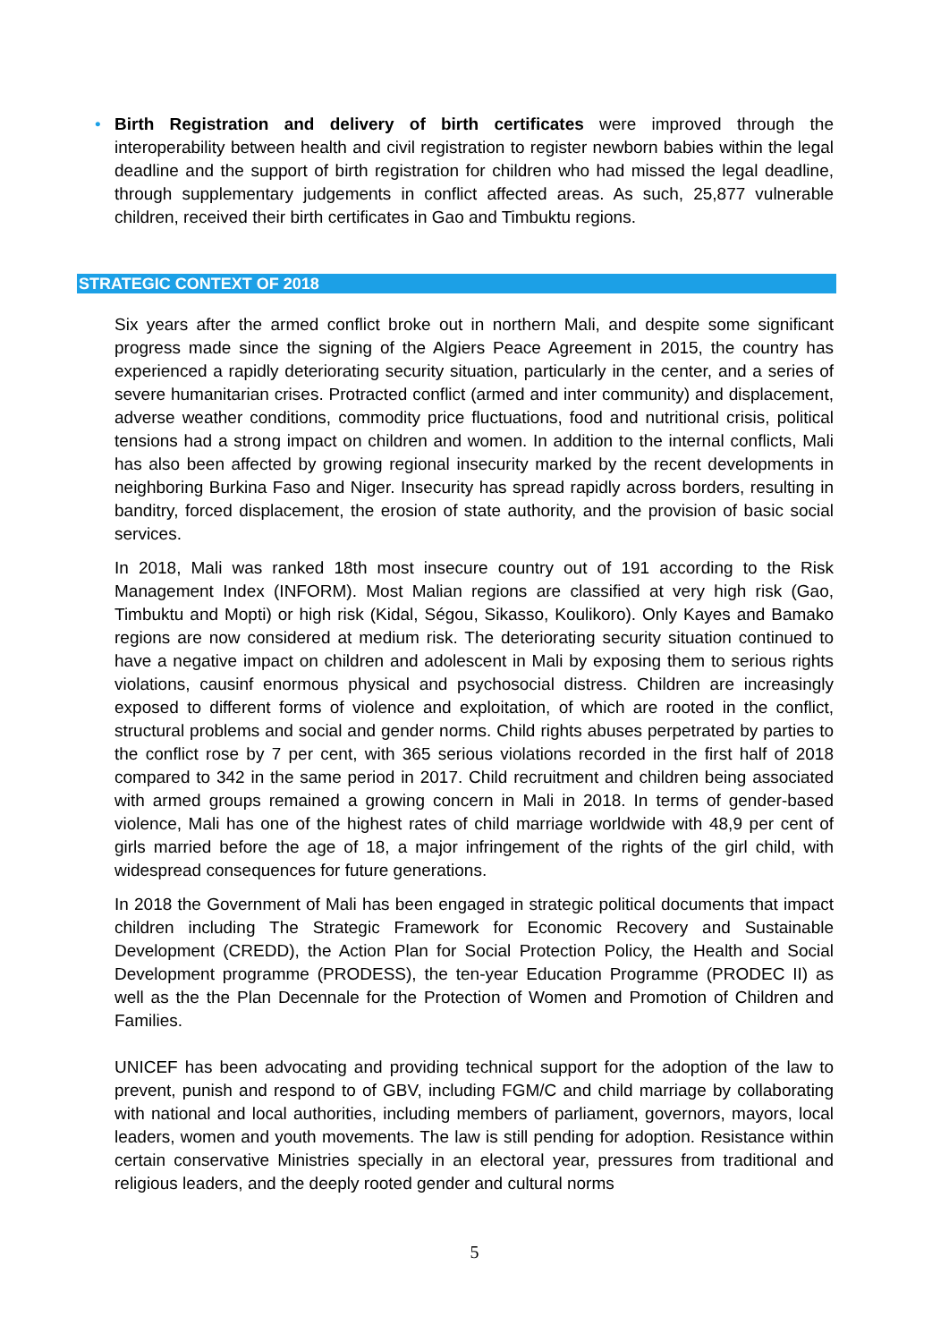• Birth Registration and delivery of birth certificates were improved through the interoperability between health and civil registration to register newborn babies within the legal deadline and the support of birth registration for children who had missed the legal deadline, through supplementary judgements in conflict affected areas. As such, 25,877 vulnerable children, received their birth certificates in Gao and Timbuktu regions.
STRATEGIC CONTEXT OF 2018
Six years after the armed conflict broke out in northern Mali, and despite some significant progress made since the signing of the Algiers Peace Agreement in 2015, the country has experienced a rapidly deteriorating security situation, particularly in the center, and a series of severe humanitarian crises. Protracted conflict (armed and inter community) and displacement, adverse weather conditions, commodity price fluctuations, food and nutritional crisis, political tensions had a strong impact on children and women. In addition to the internal conflicts, Mali has also been affected by growing regional insecurity marked by the recent developments in neighboring Burkina Faso and Niger. Insecurity has spread rapidly across borders, resulting in banditry, forced displacement, the erosion of state authority, and the provision of basic social services.
In 2018, Mali was ranked 18th most insecure country out of 191 according to the Risk Management Index (INFORM). Most Malian regions are classified at very high risk (Gao, Timbuktu and Mopti) or high risk (Kidal, Ségou, Sikasso, Koulikoro). Only Kayes and Bamako regions are now considered at medium risk. The deteriorating security situation continued to have a negative impact on children and adolescent in Mali by exposing them to serious rights violations, causinf enormous physical and psychosocial distress. Children are increasingly exposed to different forms of violence and exploitation, of which are rooted in the conflict, structural problems and social and gender norms. Child rights abuses perpetrated by parties to the conflict rose by 7 per cent, with 365 serious violations recorded in the first half of 2018 compared to 342 in the same period in 2017. Child recruitment and children being associated with armed groups remained a growing concern in Mali in 2018. In terms of gender-based violence, Mali has one of the highest rates of child marriage worldwide with 48,9 per cent of girls married before the age of 18, a major infringement of the rights of the girl child, with widespread consequences for future generations.
In 2018 the Government of Mali has been engaged in strategic political documents that impact children including The Strategic Framework for Economic Recovery and Sustainable Development (CREDD), the Action Plan for Social Protection Policy, the Health and Social Development programme (PRODESS), the ten-year Education Programme (PRODEC II) as well as the the Plan Decennale for the Protection of Women and Promotion of Children and Families.
UNICEF has been advocating and providing technical support for the adoption of the law to prevent, punish and respond to of GBV, including FGM/C and child marriage by collaborating with national and local authorities, including members of parliament, governors, mayors, local leaders, women and youth movements. The law is still pending for adoption. Resistance within certain conservative Ministries specially in an electoral year, pressures from traditional and religious leaders, and the deeply rooted gender and cultural norms
5